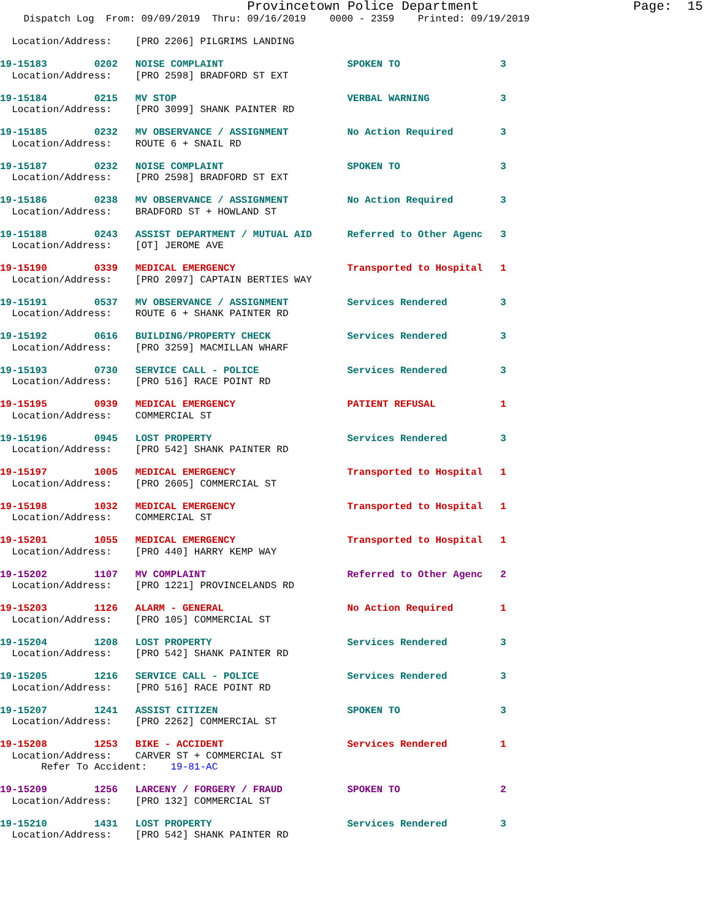Provincetown Police Department                    Page:  15
    Dispatch Log  From: 09/09/2019  Thru: 09/16/2019    0000 - 2359    Printed: 09/19/2019

  Location/Address:    [PRO 2206] PILGRIMS LANDING
19-15183        0202   NOISE COMPLAINT                     SPOKEN TO                 3
  Location/Address:    [PRO 2598] BRADFORD ST EXT
19-15184        0215   MV STOP                             VERBAL WARNING            3
  Location/Address:    [PRO 3099] SHANK PAINTER RD
19-15185        0232   MV OBSERVANCE / ASSIGNMENT          No Action Required        3
  Location/Address:    ROUTE 6 + SNAIL RD
19-15187        0232   NOISE COMPLAINT                     SPOKEN TO                 3
  Location/Address:    [PRO 2598] BRADFORD ST EXT
19-15186        0238   MV OBSERVANCE / ASSIGNMENT          No Action Required        3
  Location/Address:    BRADFORD ST + HOWLAND ST
19-15188        0243   ASSIST DEPARTMENT / MUTUAL AID      Referred to Other Agenc   3
  Location/Address:    [OT] JEROME AVE
19-15190        0339   MEDICAL EMERGENCY                   Transported to Hospital   1
  Location/Address:    [PRO 2097] CAPTAIN BERTIES WAY
19-15191        0537   MV OBSERVANCE / ASSIGNMENT          Services Rendered         3
  Location/Address:    ROUTE 6 + SHANK PAINTER RD
19-15192        0616   BUILDING/PROPERTY CHECK             Services Rendered         3
  Location/Address:    [PRO 3259] MACMILLAN WHARF
19-15193        0730   SERVICE CALL - POLICE               Services Rendered         3
  Location/Address:    [PRO 516] RACE POINT RD
19-15195        0939   MEDICAL EMERGENCY                   PATIENT REFUSAL           1
  Location/Address:    COMMERCIAL ST
19-15196        0945   LOST PROPERTY                       Services Rendered         3
  Location/Address:    [PRO 542] SHANK PAINTER RD
19-15197        1005   MEDICAL EMERGENCY                   Transported to Hospital   1
  Location/Address:    [PRO 2605] COMMERCIAL ST
19-15198        1032   MEDICAL EMERGENCY                   Transported to Hospital   1
  Location/Address:    COMMERCIAL ST
19-15201        1055   MEDICAL EMERGENCY                   Transported to Hospital   1
  Location/Address:    [PRO 440] HARRY KEMP WAY
19-15202        1107   MV COMPLAINT                        Referred to Other Agenc   2
  Location/Address:    [PRO 1221] PROVINCELANDS RD
19-15203        1126   ALARM - GENERAL                     No Action Required        1
  Location/Address:    [PRO 105] COMMERCIAL ST
19-15204        1208   LOST PROPERTY                       Services Rendered         3
  Location/Address:    [PRO 542] SHANK PAINTER RD
19-15205        1216   SERVICE CALL - POLICE               Services Rendered         3
  Location/Address:    [PRO 516] RACE POINT RD
19-15207        1241   ASSIST CITIZEN                      SPOKEN TO                 3
  Location/Address:    [PRO 2262] COMMERCIAL ST
19-15208        1253   BIKE - ACCIDENT                     Services Rendered         1
  Location/Address:    CARVER ST + COMMERCIAL ST
       Refer To Accident:    19-81-AC
19-15209        1256   LARCENY / FORGERY / FRAUD           SPOKEN TO                 2
  Location/Address:    [PRO 132] COMMERCIAL ST
19-15210        1431   LOST PROPERTY                       Services Rendered         3
  Location/Address:    [PRO 542] SHANK PAINTER RD